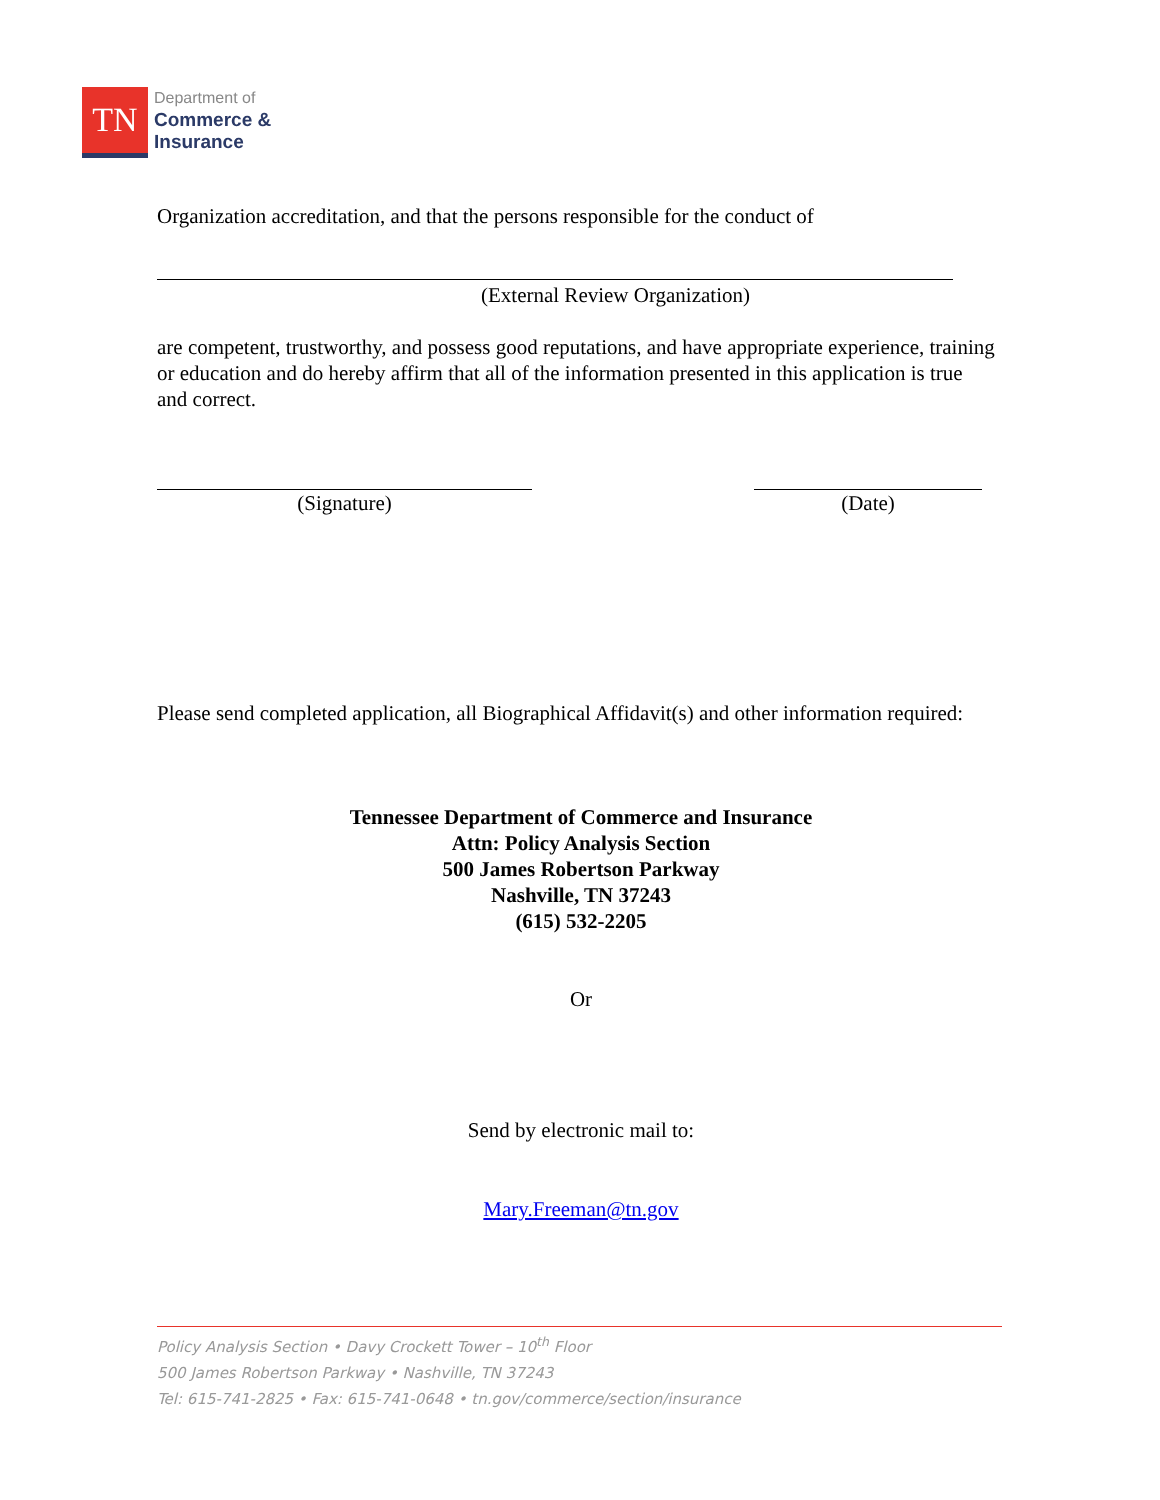TN
Department of
Commerce &
Insurance
Organization accreditation, and that the persons responsible for the conduct of
(External Review Organization)
are competent, trustworthy, and possess good reputations, and have appropriate experience, training or education and do hereby affirm that all of the information presented in this application is true and correct.
(Signature) (Date)
Please send completed application, all Biographical Affidavit(s) and other information required:
Tennessee Department of Commerce and Insurance
Attn: Policy Analysis Section
500 James Robertson Parkway
Nashville, TN 37243
(615) 532-2205
Or
Send by electronic mail to:
Mary.Freeman@tn.gov
Policy Analysis Section • Davy Crockett Tower – 10<sup>th</sup> Floor
500 James Robertson Parkway • Nashville, TN 37243
Tel: 615-741-2825 • Fax: 615-741-0648 • tn.gov/commerce/section/insurance